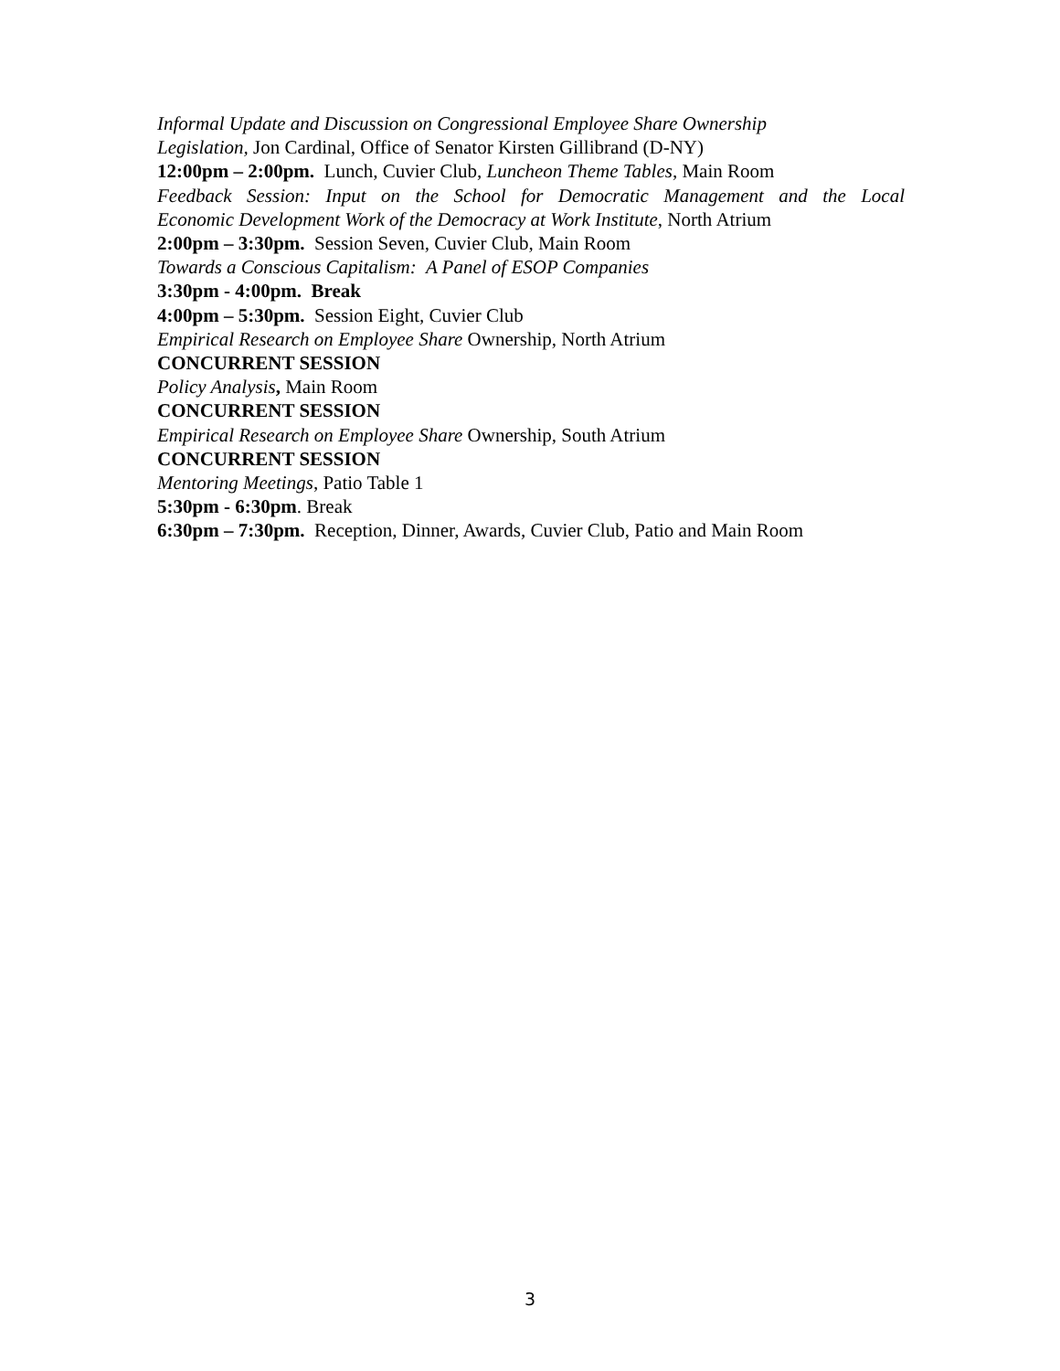Informal Update and Discussion on Congressional Employee Share Ownership
Legislation, Jon Cardinal, Office of Senator Kirsten Gillibrand (D-NY)
12:00pm – 2:00pm. Lunch, Cuvier Club, Luncheon Theme Tables, Main Room
Feedback Session: Input on the School for Democratic Management and the Local
Economic Development Work of the Democracy at Work Institute, North Atrium
2:00pm – 3:30pm. Session Seven, Cuvier Club, Main Room
Towards a Conscious Capitalism: A Panel of ESOP Companies
3:30pm - 4:00pm. Break
4:00pm – 5:30pm. Session Eight, Cuvier Club
Empirical Research on Employee Share Ownership, North Atrium
CONCURRENT SESSION
Policy Analysis, Main Room
CONCURRENT SESSION
Empirical Research on Employee Share Ownership, South Atrium
CONCURRENT SESSION
Mentoring Meetings, Patio Table 1
5:30pm - 6:30pm. Break
6:30pm – 7:30pm. Reception, Dinner, Awards, Cuvier Club, Patio and Main Room
3